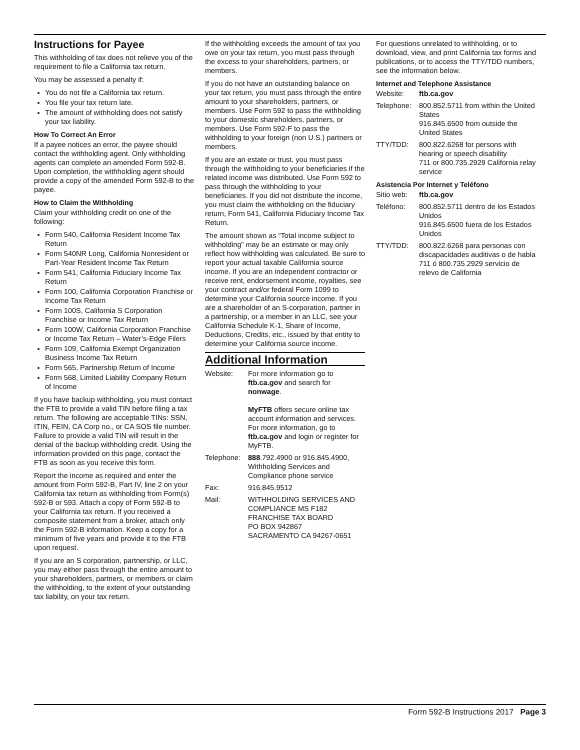Instructions for Payee
This withholding of tax does not relieve you of the requirement to file a California tax return.
You may be assessed a penalty if:
You do not file a California tax return.
You file your tax return late.
The amount of withholding does not satisfy your tax liability.
How To Correct An Error
If a payee notices an error, the payee should contact the withholding agent. Only withholding agents can complete an amended Form 592-B. Upon completion, the withholding agent should provide a copy of the amended Form 592-B to the payee.
How to Claim the Withholding
Claim your withholding credit on one of the following:
Form 540, California Resident Income Tax Return
Form 540NR Long, California Nonresident or Part-Year Resident Income Tax Return
Form 541, California Fiduciary Income Tax Return
Form 100, California Corporation Franchise or Income Tax Return
Form 100S, California S Corporation Franchise or Income Tax Return
Form 100W, California Corporation Franchise or Income Tax Return – Water’s-Edge Filers
Form 109, California Exempt Organization Business Income Tax Return
Form 565, Partnership Return of Income
Form 568, Limited Liability Company Return of Income
If you have backup withholding, you must contact the FTB to provide a valid TIN before filing a tax return. The following are acceptable TINs: SSN, ITIN, FEIN, CA Corp no., or CA SOS file number. Failure to provide a valid TIN will result in the denial of the backup withholding credit. Using the information provided on this page, contact the FTB as soon as you receive this form.
Report the income as required and enter the amount from Form 592-B, Part IV, line 2 on your California tax return as withholding from Form(s) 592-B or 593. Attach a copy of Form 592-B to your California tax return. If you received a composite statement from a broker, attach only the Form 592-B information. Keep a copy for a minimum of five years and provide it to the FTB upon request.
If you are an S corporation, partnership, or LLC, you may either pass through the entire amount to your shareholders, partners, or members or claim the withholding, to the extent of your outstanding tax liability, on your tax return.
If the withholding exceeds the amount of tax you owe on your tax return, you must pass through the excess to your shareholders, partners, or members.
If you do not have an outstanding balance on your tax return, you must pass through the entire amount to your shareholders, partners, or members. Use Form 592 to pass the withholding to your domestic shareholders, partners, or members. Use Form 592-F to pass the withholding to your foreign (non U.S.) partners or members.
If you are an estate or trust, you must pass through the withholding to your beneficiaries if the related income was distributed. Use Form 592 to pass through the withholding to your beneficiaries. If you did not distribute the income, you must claim the withholding on the fiduciary return, Form 541, California Fiduciary Income Tax Return.
The amount shown as “Total income subject to withholding” may be an estimate or may only reflect how withholding was calculated. Be sure to report your actual taxable California source income. If you are an independent contractor or receive rent, endorsement income, royalties, see your contract and/or federal Form 1099 to determine your California source income. If you are a shareholder of an S-corporation, partner in a partnership, or a member in an LLC, see your California Schedule K-1, Share of Income, Deductions, Credits, etc., issued by that entity to determine your California source income.
Additional Information
Website: For more information go to ftb.ca.gov and search for nonwage.
MyFTB offers secure online tax account information and services. For more information, go to ftb.ca.gov and login or register for MyFTB.
Telephone: 888.792.4900 or 916.845.4900, Withholding Services and Compliance phone service
Fax: 916.845.9512
Mail: WITHHOLDING SERVICES AND COMPLIANCE MS F182
FRANCHISE TAX BOARD
PO BOX 942867
SACRAMENTO CA 94267-0651
For questions unrelated to withholding, or to download, view, and print California tax forms and publications, or to access the TTY/TDD numbers, see the information below.
Internet and Telephone Assistance
Website: ftb.ca.gov
Telephone: 800.852.5711 from within the United States
916.845.6500 from outside the United States
TTY/TDD: 800.822.6268 for persons with hearing or speech disability
711 or 800.735.2929 California relay service
Asistencia Por Internet y Teléfono
Sitio web: ftb.ca.gov
Teléfono: 800.852.5711 dentro de los Estados Unidos
916.845.6500 fuera de los Estados Unidos
TTY/TDD: 800.822.6268 para personas con discapacidades auditivas o de habla
711 ó 800.735.2929 servicio de relevo de California
Form 592-B Instructions 2017 Page 3